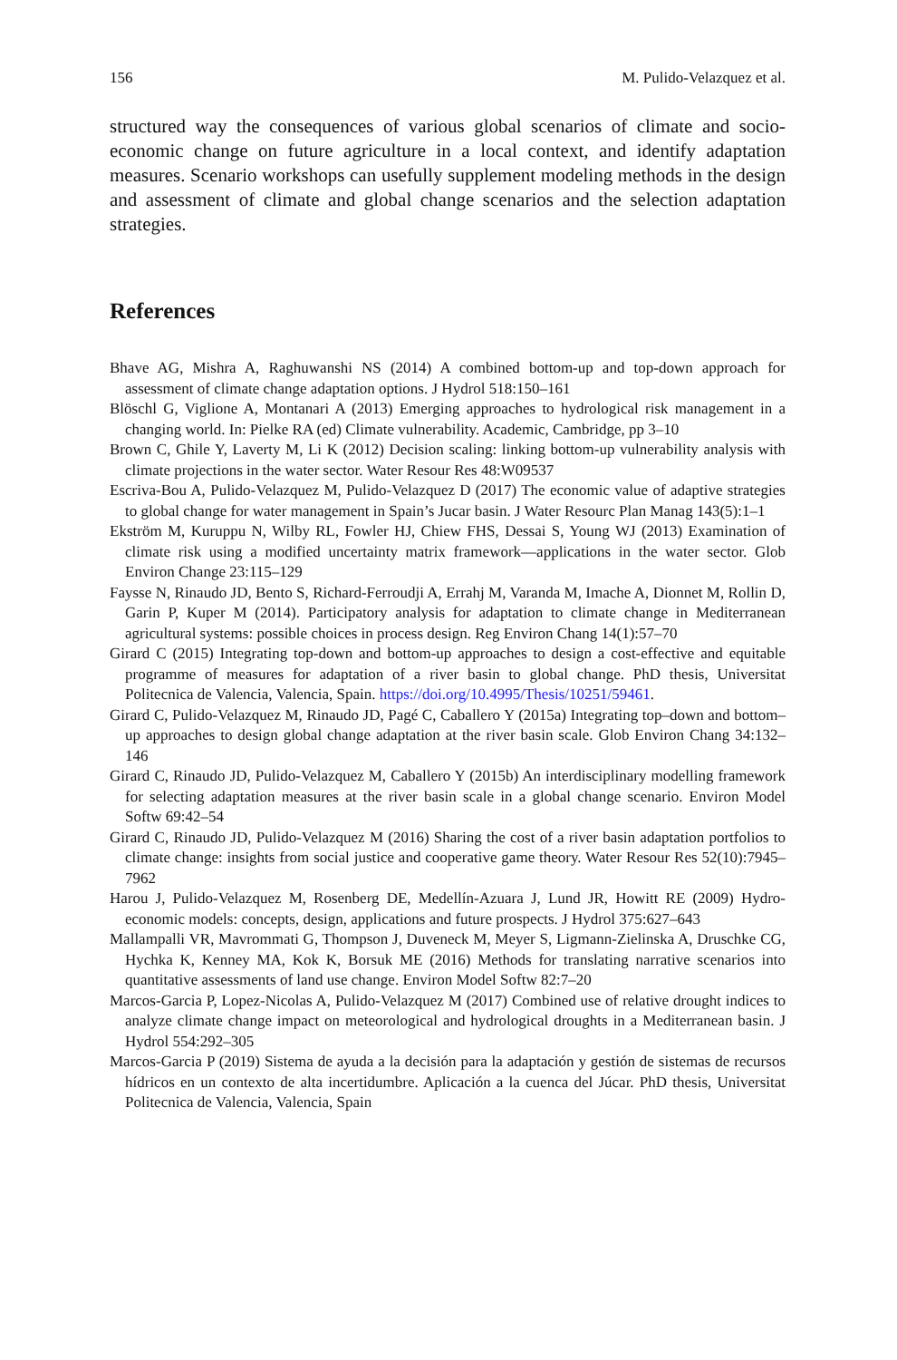156 M. Pulido-Velazquez et al.
structured way the consequences of various global scenarios of climate and socio-economic change on future agriculture in a local context, and identify adaptation measures. Scenario workshops can usefully supplement modeling methods in the design and assessment of climate and global change scenarios and the selection adaptation strategies.
References
Bhave AG, Mishra A, Raghuwanshi NS (2014) A combined bottom-up and top-down approach for assessment of climate change adaptation options. J Hydrol 518:150–161
Blöschl G, Viglione A, Montanari A (2013) Emerging approaches to hydrological risk management in a changing world. In: Pielke RA (ed) Climate vulnerability. Academic, Cambridge, pp 3–10
Brown C, Ghile Y, Laverty M, Li K (2012) Decision scaling: linking bottom-up vulnerability analysis with climate projections in the water sector. Water Resour Res 48:W09537
Escriva-Bou A, Pulido-Velazquez M, Pulido-Velazquez D (2017) The economic value of adaptive strategies to global change for water management in Spain’s Jucar basin. J Water Resourc Plan Manag 143(5):1–1
Ekström M, Kuruppu N, Wilby RL, Fowler HJ, Chiew FHS, Dessai S, Young WJ (2013) Examination of climate risk using a modified uncertainty matrix framework—applications in the water sector. Glob Environ Change 23:115–129
Faysse N, Rinaudo JD, Bento S, Richard-Ferroudji A, Errahj M, Varanda M, Imache A, Dionnet M, Rollin D, Garin P, Kuper M (2014). Participatory analysis for adaptation to climate change in Mediterranean agricultural systems: possible choices in process design. Reg Environ Chang 14(1):57–70
Girard C (2015) Integrating top-down and bottom-up approaches to design a cost-effective and equitable programme of measures for adaptation of a river basin to global change. PhD thesis, Universitat Politecnica de Valencia, Valencia, Spain. https://doi.org/10.4995/Thesis/10251/59461.
Girard C, Pulido-Velazquez M, Rinaudo JD, Pagé C, Caballero Y (2015a) Integrating top–down and bottom–up approaches to design global change adaptation at the river basin scale. Glob Environ Chang 34:132–146
Girard C, Rinaudo JD, Pulido-Velazquez M, Caballero Y (2015b) An interdisciplinary modelling framework for selecting adaptation measures at the river basin scale in a global change scenario. Environ Model Softw 69:42–54
Girard C, Rinaudo JD, Pulido-Velazquez M (2016) Sharing the cost of a river basin adaptation portfolios to climate change: insights from social justice and cooperative game theory. Water Resour Res 52(10):7945–7962
Harou J, Pulido-Velazquez M, Rosenberg DE, Medellín-Azuara J, Lund JR, Howitt RE (2009) Hydro-economic models: concepts, design, applications and future prospects. J Hydrol 375:627–643
Mallampalli VR, Mavrommati G, Thompson J, Duveneck M, Meyer S, Ligmann-Zielinska A, Druschke CG, Hychka K, Kenney MA, Kok K, Borsuk ME (2016) Methods for translating narrative scenarios into quantitative assessments of land use change. Environ Model Softw 82:7–20
Marcos-Garcia P, Lopez-Nicolas A, Pulido-Velazquez M (2017) Combined use of relative drought indices to analyze climate change impact on meteorological and hydrological droughts in a Mediterranean basin. J Hydrol 554:292–305
Marcos-Garcia P (2019) Sistema de ayuda a la decisión para la adaptación y gestión de sistemas de recursos hídricos en un contexto de alta incertidumbre. Aplicación a la cuenca del Júcar. PhD thesis, Universitat Politecnica de Valencia, Valencia, Spain